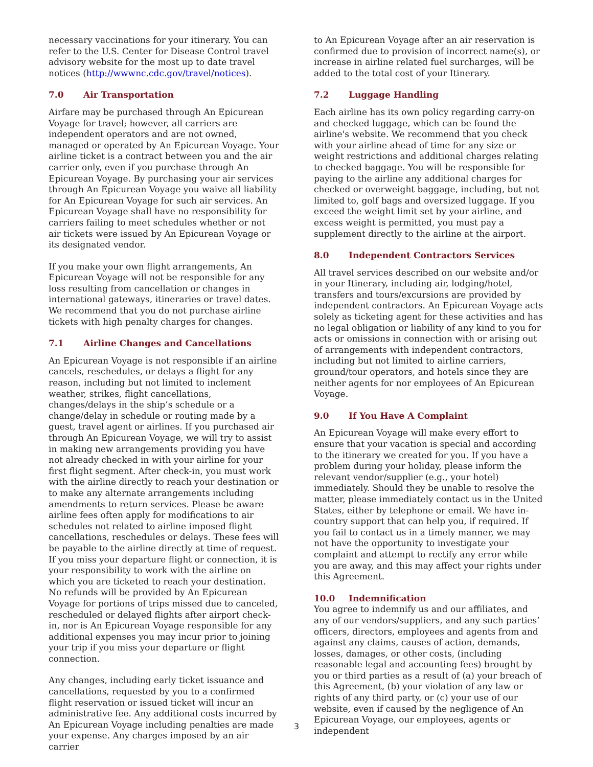necessary vaccinations for your itinerary. You can refer to the U.S. Center for Disease Control travel advisory website for the most up to date travel notices (http://wwwnc.cdc.gov/travel/notices).
7.0 Air Transportation
Airfare may be purchased through An Epicurean Voyage for travel; however, all carriers are independent operators and are not owned, managed or operated by An Epicurean Voyage. Your airline ticket is a contract between you and the air carrier only, even if you purchase through An Epicurean Voyage. By purchasing your air services through An Epicurean Voyage you waive all liability for An Epicurean Voyage for such air services. An Epicurean Voyage shall have no responsibility for carriers failing to meet schedules whether or not air tickets were issued by An Epicurean Voyage or its designated vendor.
If you make your own flight arrangements, An Epicurean Voyage will not be responsible for any loss resulting from cancellation or changes in international gateways, itineraries or travel dates. We recommend that you do not purchase airline tickets with high penalty charges for changes.
7.1 Airline Changes and Cancellations
An Epicurean Voyage is not responsible if an airline cancels, reschedules, or delays a flight for any reason, including but not limited to inclement weather, strikes, flight cancellations, changes/delays in the ship’s schedule or a change/delay in schedule or routing made by a guest, travel agent or airlines. If you purchased air through An Epicurean Voyage, we will try to assist in making new arrangements providing you have not already checked in with your airline for your first flight segment. After check-in, you must work with the airline directly to reach your destination or to make any alternate arrangements including amendments to return services. Please be aware airline fees often apply for modifications to air schedules not related to airline imposed flight cancellations, reschedules or delays. These fees will be payable to the airline directly at time of request. If you miss your departure flight or connection, it is your responsibility to work with the airline on which you are ticketed to reach your destination. No refunds will be provided by An Epicurean Voyage for portions of trips missed due to canceled, rescheduled or delayed flights after airport check-in, nor is An Epicurean Voyage responsible for any additional expenses you may incur prior to joining your trip if you miss your departure or flight connection.
Any changes, including early ticket issuance and cancellations, requested by you to a confirmed flight reservation or issued ticket will incur an administrative fee. Any additional costs incurred by An Epicurean Voyage including penalties are made your expense. Any charges imposed by an air carrier
to An Epicurean Voyage after an air reservation is confirmed due to provision of incorrect name(s), or increase in airline related fuel surcharges, will be added to the total cost of your Itinerary.
7.2 Luggage Handling
Each airline has its own policy regarding carry-on and checked luggage, which can be found the airline's website. We recommend that you check with your airline ahead of time for any size or weight restrictions and additional charges relating to checked baggage. You will be responsible for paying to the airline any additional charges for checked or overweight baggage, including, but not limited to, golf bags and oversized luggage. If you exceed the weight limit set by your airline, and excess weight is permitted, you must pay a supplement directly to the airline at the airport.
8.0 Independent Contractors Services
All travel services described on our website and/or in your Itinerary, including air, lodging/hotel, transfers and tours/excursions are provided by independent contractors. An Epicurean Voyage acts solely as ticketing agent for these activities and has no legal obligation or liability of any kind to you for acts or omissions in connection with or arising out of arrangements with independent contractors, including but not limited to airline carriers, ground/tour operators, and hotels since they are neither agents for nor employees of An Epicurean Voyage.
9.0 If You Have A Complaint
An Epicurean Voyage will make every effort to ensure that your vacation is special and according to the itinerary we created for you. If you have a problem during your holiday, please inform the relevant vendor/supplier (e.g., your hotel) immediately. Should they be unable to resolve the matter, please immediately contact us in the United States, either by telephone or email. We have in-country support that can help you, if required. If you fail to contact us in a timely manner, we may not have the opportunity to investigate your complaint and attempt to rectify any error while you are away, and this may affect your rights under this Agreement.
10.0 Indemnification
You agree to indemnify us and our affiliates, and any of our vendors/suppliers, and any such parties’ officers, directors, employees and agents from and against any claims, causes of action, demands, losses, damages, or other costs, (including reasonable legal and accounting fees) brought by you or third parties as a result of (a) your breach of this Agreement, (b) your violation of any law or rights of any third party, or (c) your use of our website, even if caused by the negligence of An Epicurean Voyage, our employees, agents or independent
3